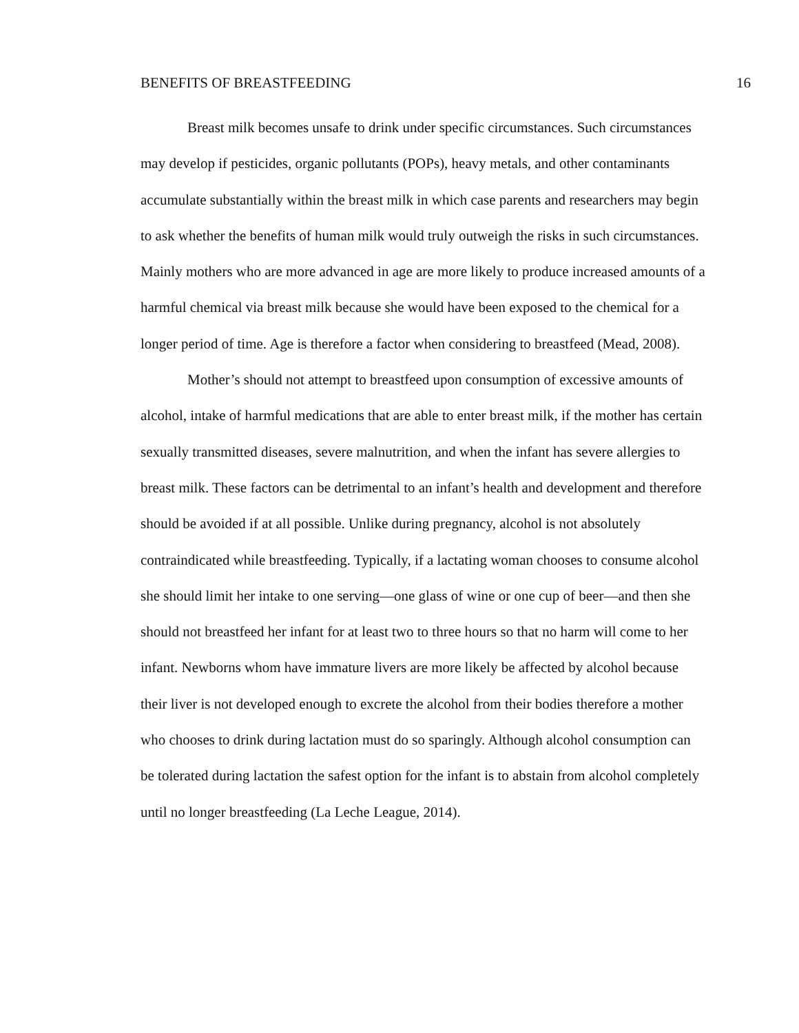BENEFITS OF BREASTFEEDING 16
Breast milk becomes unsafe to drink under specific circumstances. Such circumstances may develop if pesticides, organic pollutants (POPs), heavy metals, and other contaminants accumulate substantially within the breast milk in which case parents and researchers may begin to ask whether the benefits of human milk would truly outweigh the risks in such circumstances. Mainly mothers who are more advanced in age are more likely to produce increased amounts of a harmful chemical via breast milk because she would have been exposed to the chemical for a longer period of time. Age is therefore a factor when considering to breastfeed (Mead, 2008).
Mother’s should not attempt to breastfeed upon consumption of excessive amounts of alcohol, intake of harmful medications that are able to enter breast milk, if the mother has certain sexually transmitted diseases, severe malnutrition, and when the infant has severe allergies to breast milk. These factors can be detrimental to an infant’s health and development and therefore should be avoided if at all possible. Unlike during pregnancy, alcohol is not absolutely contraindicated while breastfeeding. Typically, if a lactating woman chooses to consume alcohol she should limit her intake to one serving—one glass of wine or one cup of beer—and then she should not breastfeed her infant for at least two to three hours so that no harm will come to her infant. Newborns whom have immature livers are more likely be affected by alcohol because their liver is not developed enough to excrete the alcohol from their bodies therefore a mother who chooses to drink during lactation must do so sparingly. Although alcohol consumption can be tolerated during lactation the safest option for the infant is to abstain from alcohol completely until no longer breastfeeding (La Leche League, 2014).